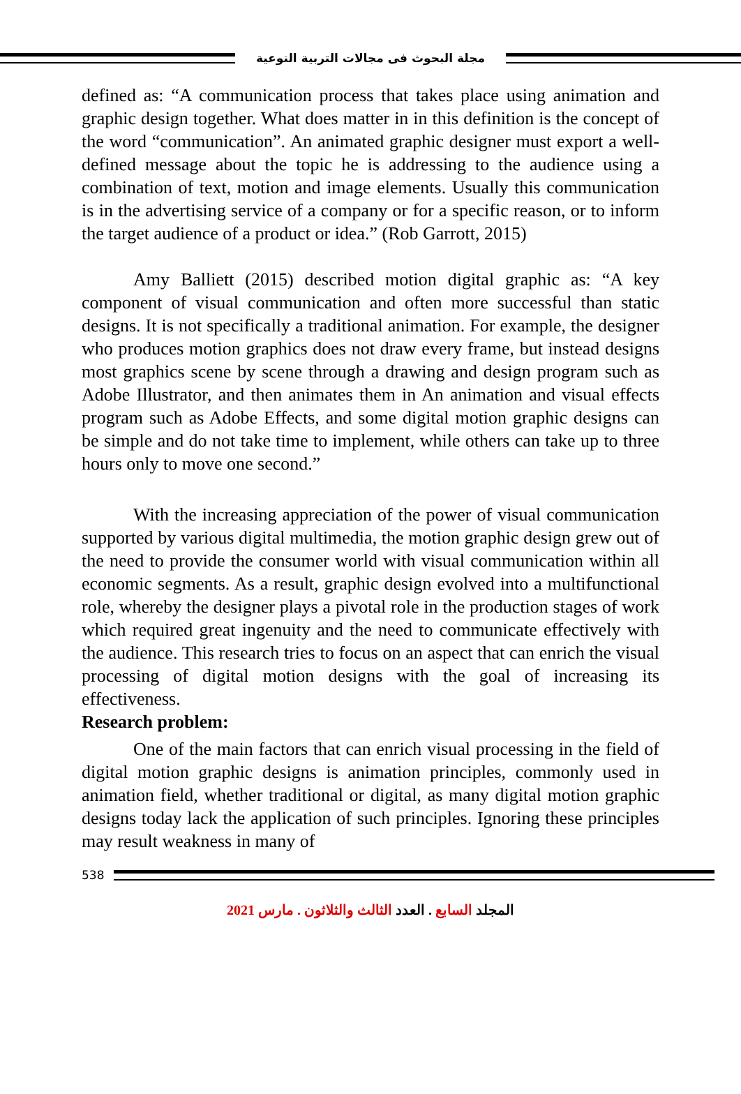مجلة البحوث فى مجالات التربية النوعية
defined as: “A communication process that takes place using animation and graphic design together. What does matter in in this definition is the concept of the word “communication”. An animated graphic designer must export a well-defined message about the topic he is addressing to the audience using a combination of text, motion and image elements. Usually this communication is in the advertising service of a company or for a specific reason, or to inform the target audience of a product or idea.” (Rob Garrott, 2015)
Amy Balliett (2015) described motion digital graphic as: “A key component of visual communication and often more successful than static designs. It is not specifically a traditional animation. For example, the designer who produces motion graphics does not draw every frame, but instead designs most graphics scene by scene through a drawing and design program such as Adobe Illustrator, and then animates them in An animation and visual effects program such as Adobe Effects, and some digital motion graphic designs can be simple and do not take time to implement, while others can take up to three hours only to move one second.”
With the increasing appreciation of the power of visual communication supported by various digital multimedia, the motion graphic design grew out of the need to provide the consumer world with visual communication within all economic segments. As a result, graphic design evolved into a multifunctional role, whereby the designer plays a pivotal role in the production stages of work which required great ingenuity and the need to communicate effectively with the audience. This research tries to focus on an aspect that can enrich the visual processing of digital motion designs with the goal of increasing its effectiveness.
Research problem:
One of the main factors that can enrich visual processing in the field of digital motion graphic designs is animation principles, commonly used in animation field, whether traditional or digital, as many digital motion graphic designs today lack the application of such principles. Ignoring these principles may result weakness in many of
538
المجلد السابع . العدد الثالث والثلاثون . مارس 2021